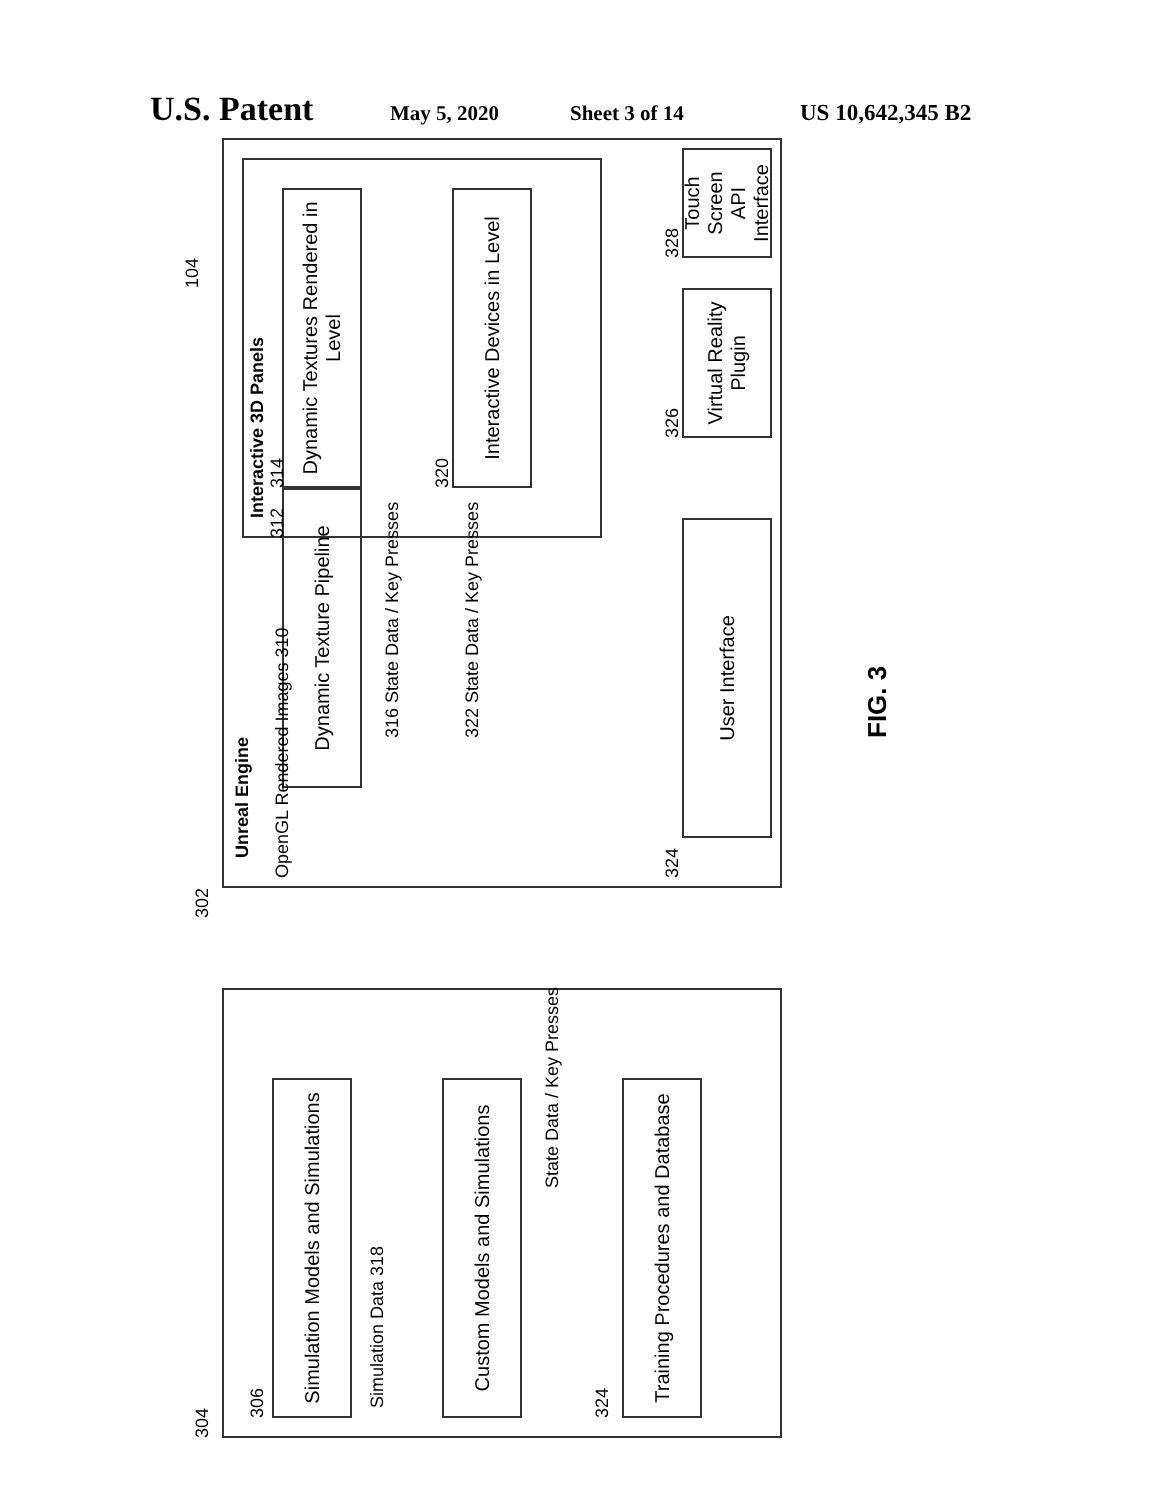U.S. Patent
May 5, 2020 Sheet 3 of 14 US 10,642,345 B2
104
Unreal Engine
302
Interactive 3D Panels
Dynamic Textures Rendered in Level
314
Interactive Devices in Level
320
Dynamic Texture Pipeline
312
OpenGL Rendered Images 310
316 State Data / Key Presses
322 State Data / Key Presses
User Interface
324
Virtual Reality Plugin
326
Touch Screen API Interface
328
FIG. 3
304
Simulation Models and Simulations
306
Simulation Data 318
Custom Models and Simulations
Training Procedures and Database
324
State Data / Key Presses